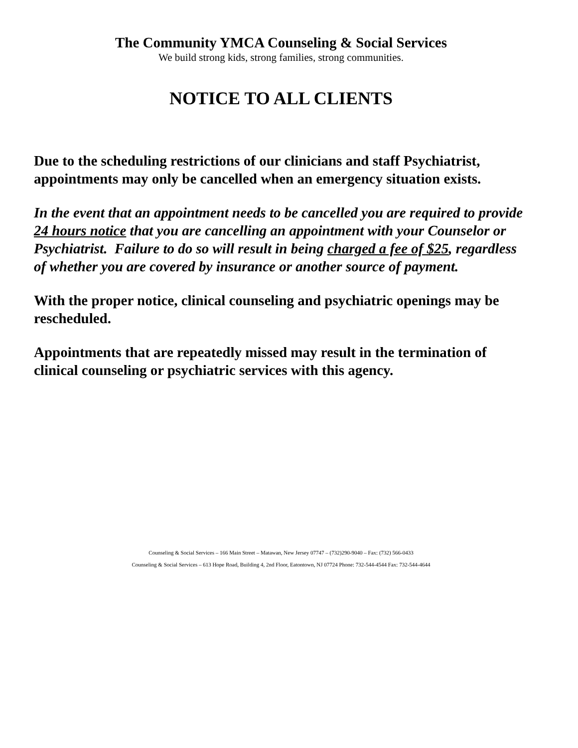The Community YMCA Counseling & Social Services
We build strong kids, strong families, strong communities.
NOTICE TO ALL CLIENTS
Due to the scheduling restrictions of our clinicians and staff Psychiatrist, appointments may only be cancelled when an emergency situation exists.
In the event that an appointment needs to be cancelled you are required to provide 24 hours notice that you are cancelling an appointment with your Counselor or Psychiatrist. Failure to do so will result in being charged a fee of $25, regardless of whether you are covered by insurance or another source of payment.
With the proper notice, clinical counseling and psychiatric openings may be rescheduled.
Appointments that are repeatedly missed may result in the termination of clinical counseling or psychiatric services with this agency.
Counseling & Social Services – 166 Main Street – Matawan, New Jersey 07747 – (732)290-9040 – Fax: (732) 566-0433
Counseling & Social Services – 613 Hope Road, Building 4, 2nd Floor, Eatontown, NJ 07724 Phone: 732-544-4544 Fax: 732-544-4644